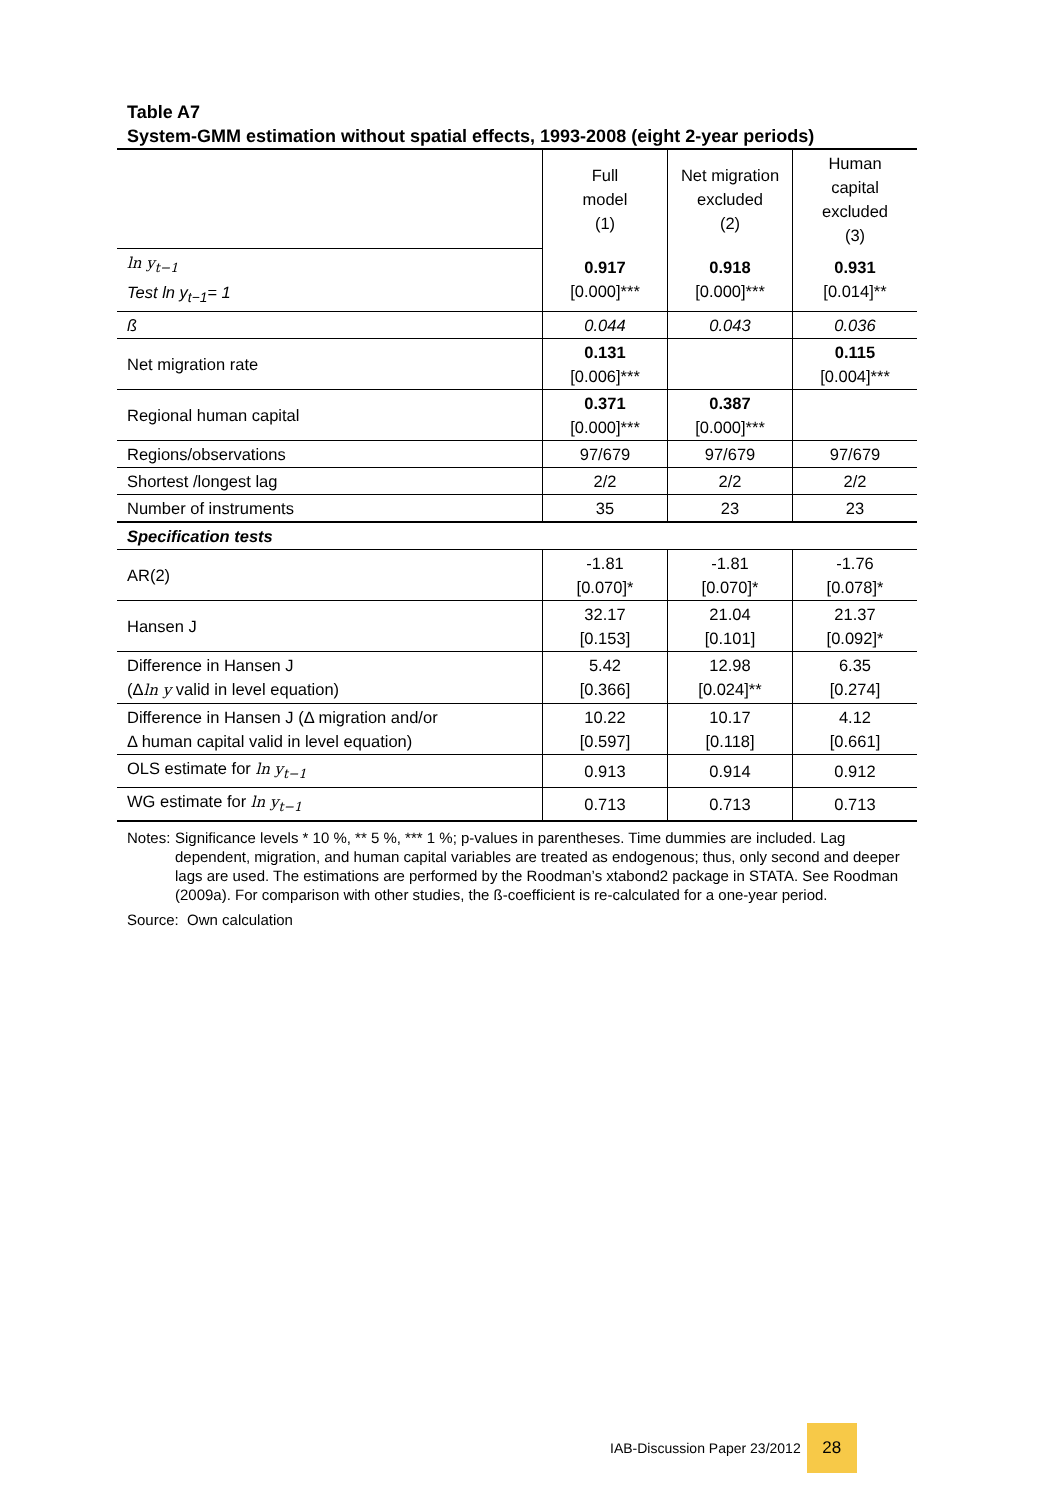Table A7
System-GMM estimation without spatial effects, 1993-2008 (eight 2-year periods)
| | Full model (1) | Net migration excluded (2) | Human capital excluded (3) |
| ln y<sub>t−1</sub> Test ln y<sub>t−1</sub>= 1 | 0.917 [0.000]*** | 0.918 [0.000]*** | 0.931 [0.014]** |
| ß | 0.044 | 0.043 | 0.036 |
| Net migration rate | 0.131 [0.006]*** | | 0.115 [0.004]*** |
| Regional human capital | 0.371 [0.000]*** | 0.387 [0.000]*** | |
| Regions/observations | 97/679 | 97/679 | 97/679 |
| Shortest /longest lag | 2/2 | 2/2 | 2/2 |
| Number of instruments | 35 | 23 | 23 |
| Specification tests | | | |
| AR(2) | -1.81 [0.070]* | -1.81 [0.070]* | -1.76 [0.078]* |
| Hansen J | 32.17 [0.153] | 21.04 [0.101] | 21.37 [0.092]* |
| Difference in Hansen J (Δ ln y valid in level equation) | 5.42 [0.366] | 12.98 [0.024]** | 6.35 [0.274] |
| Difference in Hansen J (Δ migration and/or Δ human capital valid in level equation) | 10.22 [0.597] | 10.17 [0.118] | 4.12 [0.661] |
| OLS estimate for ln y<sub>t−1</sub> | 0.913 | 0.914 | 0.912 |
| WG estimate for ln y<sub>t−1</sub> | 0.713 | 0.713 | 0.713 |
Notes:
Significance levels * 10 %, ** 5 %, *** 1 %; p-values in parentheses. Time dummies are included. Lag dependent, migration, and human capital variables are treated as endogenous; thus, only second and deeper lags are used. The estimations are performed by the Roodman’s xtabond2 package in STATA. See Roodman (2009a). For comparison with other studies, the ß-coefficient is re-calculated for a one-year period.
Source: Own calculation
IAB-Discussion Paper 23/2012
28